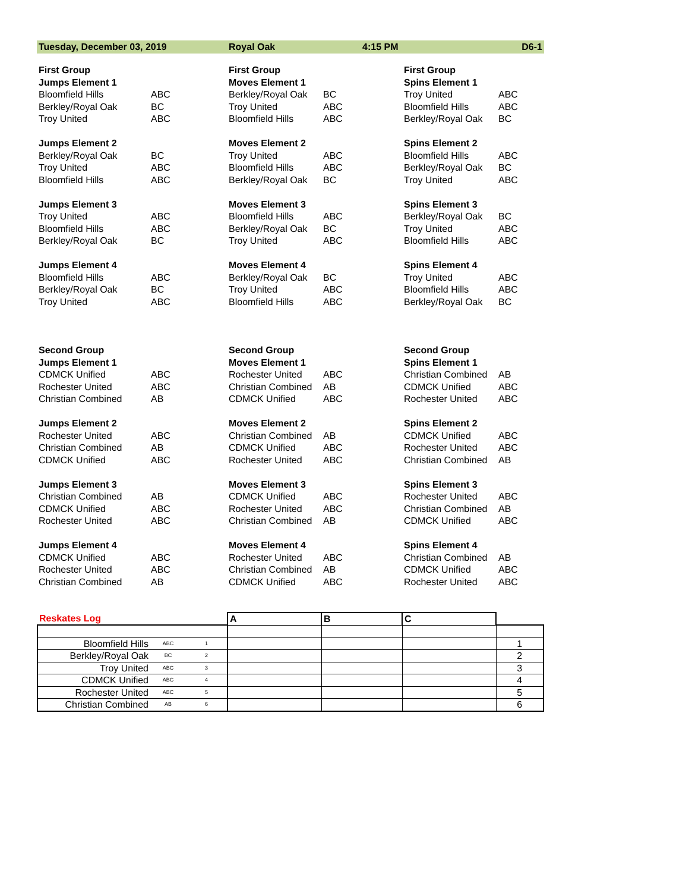Tuesday, December 03, 2019 Royal Oak 4:15 PM D6-1
| First Group | | First Group | | First Group | |
| Jumps Element 1 | | Moves Element 1 | | Spins Element 1 | |
| Bloomfield Hills | ABC | Berkley/Royal Oak | BC | Troy United | ABC |
| Berkley/Royal Oak | BC | Troy United | ABC | Bloomfield Hills | ABC |
| Troy United | ABC | Bloomfield Hills | ABC | Berkley/Royal Oak | BC |
| Jumps Element 2 | | Moves Element 2 | | Spins Element 2 | |
| Berkley/Royal Oak | BC | Troy United | ABC | Bloomfield Hills | ABC |
| Troy United | ABC | Bloomfield Hills | ABC | Berkley/Royal Oak | BC |
| Bloomfield Hills | ABC | Berkley/Royal Oak | BC | Troy United | ABC |
| Jumps Element 3 | | Moves Element 3 | | Spins Element 3 | |
| Troy United | ABC | Bloomfield Hills | ABC | Berkley/Royal Oak | BC |
| Bloomfield Hills | ABC | Berkley/Royal Oak | BC | Troy United | ABC |
| Berkley/Royal Oak | BC | Troy United | ABC | Bloomfield Hills | ABC |
| Jumps Element 4 | | Moves Element 4 | | Spins Element 4 | |
| Bloomfield Hills | ABC | Berkley/Royal Oak | BC | Troy United | ABC |
| Berkley/Royal Oak | BC | Troy United | ABC | Bloomfield Hills | ABC |
| Troy United | ABC | Bloomfield Hills | ABC | Berkley/Royal Oak | BC |
| Second Group | | Second Group | | Second Group | |
| Jumps Element 1 | | Moves Element 1 | | Spins Element 1 | |
| CDMCK Unified | ABC | Rochester United | ABC | Christian Combined | AB |
| Rochester United | ABC | Christian Combined | AB | CDMCK Unified | ABC |
| Christian Combined | AB | CDMCK Unified | ABC | Rochester United | ABC |
| Jumps Element 2 | | Moves Element 2 | | Spins Element 2 | |
| Rochester United | ABC | Christian Combined | AB | CDMCK Unified | ABC |
| Christian Combined | AB | CDMCK Unified | ABC | Rochester United | ABC |
| CDMCK Unified | ABC | Rochester United | ABC | Christian Combined | AB |
| Jumps Element 3 | | Moves Element 3 | | Spins Element 3 | |
| Christian Combined | AB | CDMCK Unified | ABC | Rochester United | ABC |
| CDMCK Unified | ABC | Rochester United | ABC | Christian Combined | AB |
| Rochester United | ABC | Christian Combined | AB | CDMCK Unified | ABC |
| Jumps Element 4 | | Moves Element 4 | | Spins Element 4 | |
| CDMCK Unified | ABC | Rochester United | ABC | Christian Combined | AB |
| Rochester United | ABC | Christian Combined | AB | CDMCK Unified | ABC |
| Christian Combined | AB | CDMCK Unified | ABC | Rochester United | ABC |
| Reskates Log | | | A | B | C | |
| Bloomfield Hills | ABC | 1 | | | | 1 |
| Berkley/Royal Oak | BC | 2 | | | | 2 |
| Troy United | ABC | 3 | | | | 3 |
| CDMCK Unified | ABC | 4 | | | | 4 |
| Rochester United | ABC | 5 | | | | 5 |
| Christian Combined | AB | 6 | | | | 6 |